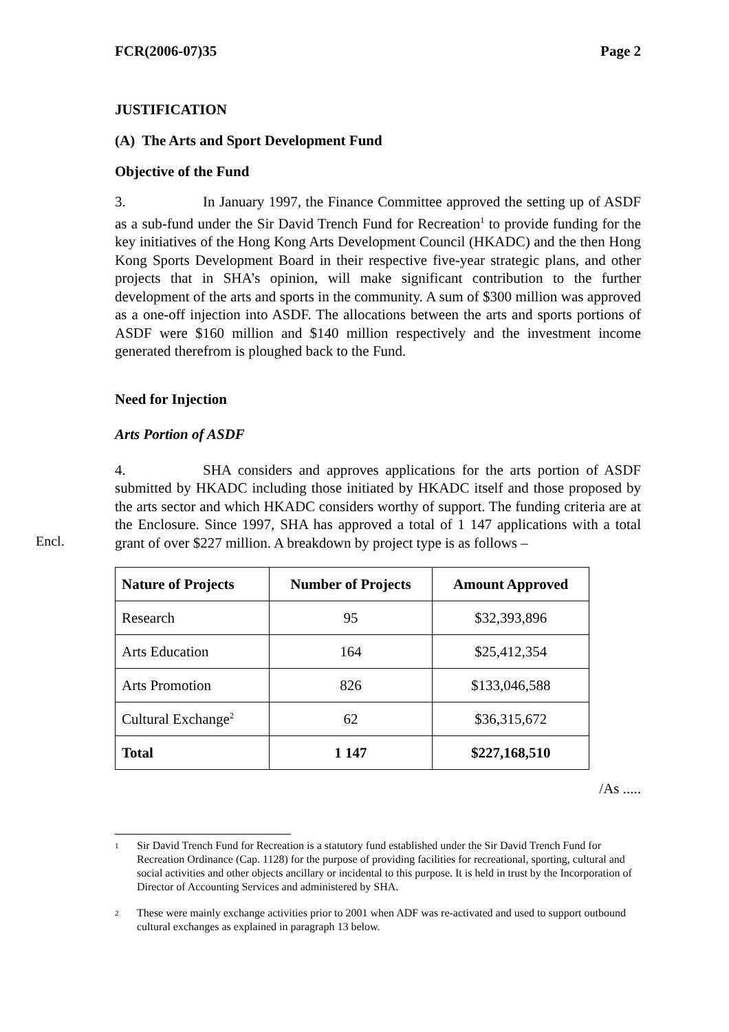Encl.
FCR(2006-07)35 Page 2
JUSTIFICATION
(A) The Arts and Sport Development Fund
Objective of the Fund
3. In January 1997, the Finance Committee approved the setting up of ASDF as a sub-fund under the Sir David Trench Fund for Recreation<sup>1</sup> to provide funding for the key initiatives of the Hong Kong Arts Development Council (HKADC) and the then Hong Kong Sports Development Board in their respective five-year strategic plans, and other projects that in SHA’s opinion, will make significant contribution to the further development of the arts and sports in the community. A sum of $300 million was approved as a one-off injection into ASDF. The allocations between the arts and sports portions of ASDF were $160 million and $140 million respectively and the investment income generated therefrom is ploughed back to the Fund.
Need for Injection
Arts Portion of ASDF
4. SHA considers and approves applications for the arts portion of ASDF submitted by HKADC including those initiated by HKADC itself and those proposed by the arts sector and which HKADC considers worthy of support. The funding criteria are at the Enclosure. Since 1997, SHA has approved a total of 1 147 applications with a total grant of over $227 million. A breakdown by project type is as follows –
| Nature of Projects | Number of Projects | Amount Approved |
| --- | --- | --- |
| Research | 95 | $32,393,896 |
| Arts Education | 164 | $25,412,354 |
| Arts Promotion | 826 | $133,046,588 |
| Cultural Exchange<sup>2</sup> | 62 | $36,315,672 |
| Total | 1 147 | $227,168,510 |
/As .....
<sup>1</sup> Sir David Trench Fund for Recreation is a statutory fund established under the Sir David Trench Fund for Recreation Ordinance (Cap. 1128) for the purpose of providing facilities for recreational, sporting, cultural and social activities and other objects ancillary or incidental to this purpose. It is held in trust by the Incorporation of Director of Accounting Services and administered by SHA.
<sup>2</sup> These were mainly exchange activities prior to 2001 when ADF was re-activated and used to support outbound cultural exchanges as explained in paragraph 13 below.